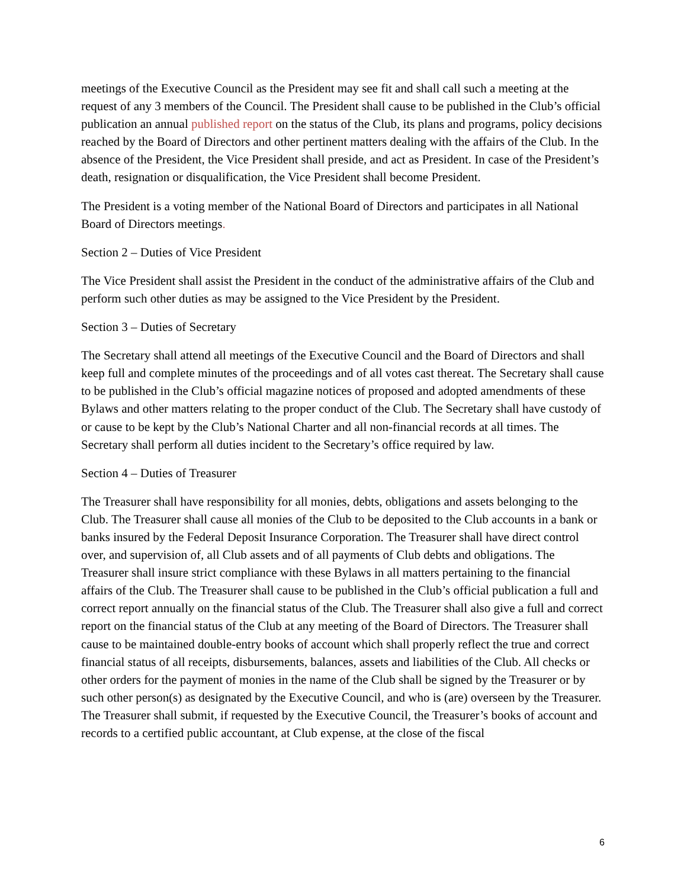meetings of the Executive Council as the President may see fit and shall call such a meeting at the request of any 3 members of the Council. The President shall cause to be published in the Club’s official publication an annual published report on the status of the Club, its plans and programs, policy decisions reached by the Board of Directors and other pertinent matters dealing with the affairs of the Club. In the absence of the President, the Vice President shall preside, and act as President. In case of the President’s death, resignation or disqualification, the Vice President shall become President.
The President is a voting member of the National Board of Directors and participates in all National Board of Directors meetings.
Section 2 – Duties of Vice President
The Vice President shall assist the President in the conduct of the administrative affairs of the Club and perform such other duties as may be assigned to the Vice President by the President.
Section 3 – Duties of Secretary
The Secretary shall attend all meetings of the Executive Council and the Board of Directors and shall keep full and complete minutes of the proceedings and of all votes cast thereat. The Secretary shall cause to be published in the Club’s official magazine notices of proposed and adopted amendments of these Bylaws and other matters relating to the proper conduct of the Club. The Secretary shall have custody of or cause to be kept by the Club’s National Charter and all non-financial records at all times. The Secretary shall perform all duties incident to the Secretary’s office required by law.
Section 4 – Duties of Treasurer
The Treasurer shall have responsibility for all monies, debts, obligations and assets belonging to the Club. The Treasurer shall cause all monies of the Club to be deposited to the Club accounts in a bank or banks insured by the Federal Deposit Insurance Corporation. The Treasurer shall have direct control over, and supervision of, all Club assets and of all payments of Club debts and obligations. The Treasurer shall insure strict compliance with these Bylaws in all matters pertaining to the financial affairs of the Club. The Treasurer shall cause to be published in the Club’s official publication a full and correct report annually on the financial status of the Club. The Treasurer shall also give a full and correct report on the financial status of the Club at any meeting of the Board of Directors. The Treasurer shall cause to be maintained double-entry books of account which shall properly reflect the true and correct financial status of all receipts, disbursements, balances, assets and liabilities of the Club. All checks or other orders for the payment of monies in the name of the Club shall be signed by the Treasurer or by such other person(s) as designated by the Executive Council, and who is (are) overseen by the Treasurer. The Treasurer shall submit, if requested by the Executive Council, the Treasurer’s books of account and records to a certified public accountant, at Club expense, at the close of the fiscal
6